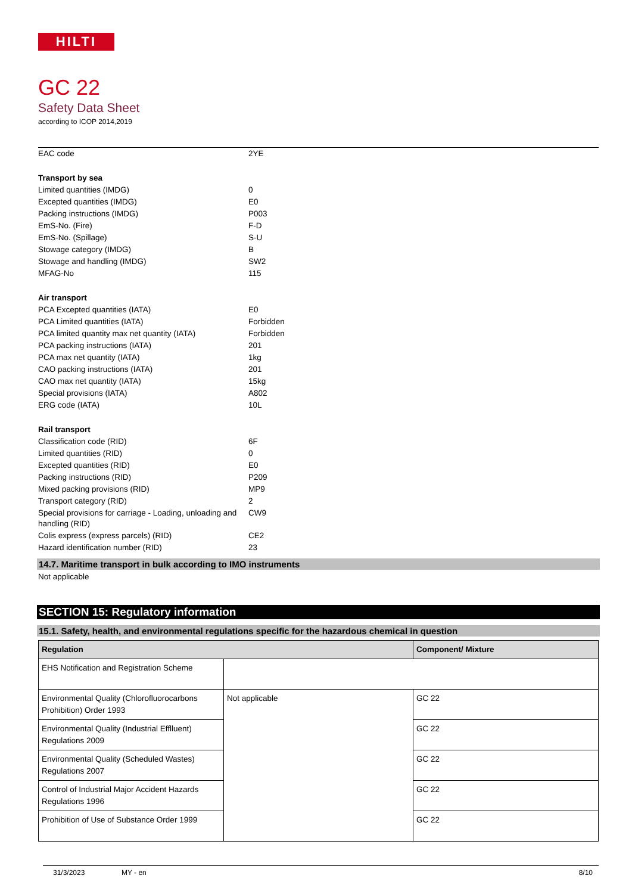HILTI
GC 22
Safety Data Sheet
according to ICOP 2014,2019
| EAC code | 2YE |
| Transport by sea | |
| Limited quantities (IMDG) | 0 |
| Excepted quantities (IMDG) | E0 |
| Packing instructions (IMDG) | P003 |
| EmS-No. (Fire) | F-D |
| EmS-No. (Spillage) | S-U |
| Stowage category (IMDG) | B |
| Stowage and handling (IMDG) | SW2 |
| MFAG-No | 115 |
| Air transport | |
| PCA Excepted quantities (IATA) | E0 |
| PCA Limited quantities (IATA) | Forbidden |
| PCA limited quantity max net quantity (IATA) | Forbidden |
| PCA packing instructions (IATA) | 201 |
| PCA max net quantity (IATA) | 1kg |
| CAO packing instructions (IATA) | 201 |
| CAO max net quantity (IATA) | 15kg |
| Special provisions (IATA) | A802 |
| ERG code (IATA) | 10L |
| Rail transport | |
| Classification code (RID) | 6F |
| Limited quantities (RID) | 0 |
| Excepted quantities (RID) | E0 |
| Packing instructions (RID) | P209 |
| Mixed packing provisions (RID) | MP9 |
| Transport category (RID) | 2 |
| Special provisions for carriage - Loading, unloading and handling (RID) | CW9 |
| Colis express (express parcels) (RID) | CE2 |
| Hazard identification number (RID) | 23 |
14.7. Maritime transport in bulk according to IMO instruments
Not applicable
SECTION 15: Regulatory information
15.1. Safety, health, and environmental regulations specific for the hazardous chemical in question
| Regulation | | Component/ Mixture |
| --- | --- | --- |
| EHS Notification and Registration Scheme | | |
| Environmental Quality (Chlorofluorocarbons Prohibition) Order 1993 | Not applicable | GC 22 |
| Environmental Quality (Industrial Efflluent) Regulations 2009 | | GC 22 |
| Environmental Quality (Scheduled Wastes) Regulations 2007 | | GC 22 |
| Control of Industrial Major Accident Hazards Regulations 1996 | | GC 22 |
| Prohibition of Use of Substance Order 1999 | | GC 22 |
31/3/2023 MY - en 8/10